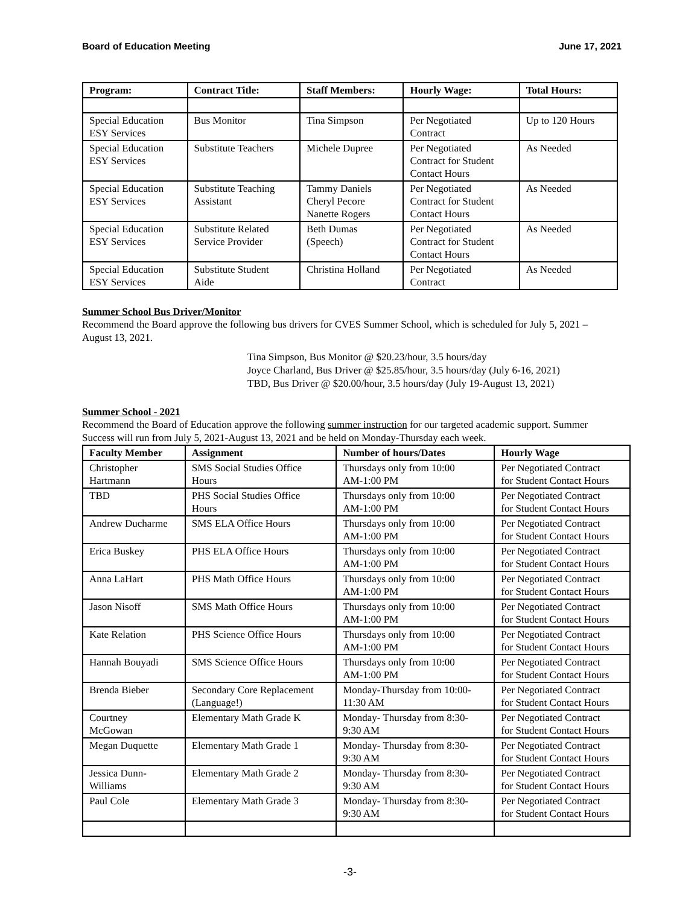Board of Education Meeting June 17, 2021
| Program: | Contract Title: | Staff Members: | Hourly Wage: | Total Hours: |
| --- | --- | --- | --- | --- |
| Special Education ESY Services | Bus Monitor | Tina Simpson | Per Negotiated Contract | Up to 120 Hours |
| Special Education ESY Services | Substitute Teachers | Michele Dupree | Per Negotiated Contract for Student Contact Hours | As Needed |
| Special Education ESY Services | Substitute Teaching Assistant | Tammy Daniels Cheryl Pecore Nanette Rogers | Per Negotiated Contract for Student Contact Hours | As Needed |
| Special Education ESY Services | Substitute Related Service Provider | Beth Dumas (Speech) | Per Negotiated Contract for Student Contact Hours | As Needed |
| Special Education ESY Services | Substitute Student Aide | Christina Holland | Per Negotiated Contract | As Needed |
Summer School Bus Driver/Monitor
Recommend the Board approve the following bus drivers for CVES Summer School, which is scheduled for July 5, 2021 – August 13, 2021.
Tina Simpson, Bus Monitor @ $20.23/hour, 3.5 hours/day
Joyce Charland, Bus Driver @ $25.85/hour, 3.5 hours/day (July 6-16, 2021)
TBD, Bus Driver @ $20.00/hour, 3.5 hours/day (July 19-August 13, 2021)
Summer School - 2021
Recommend the Board of Education approve the following summer instruction for our targeted academic support. Summer Success will run from July 5, 2021-August 13, 2021 and be held on Monday-Thursday each week.
| Faculty Member | Assignment | Number of hours/Dates | Hourly Wage |
| --- | --- | --- | --- |
| Christopher Hartmann | SMS Social Studies Office Hours | Thursdays only from 10:00 AM-1:00 PM | Per Negotiated Contract for Student Contact Hours |
| TBD | PHS Social Studies Office Hours | Thursdays only from 10:00 AM-1:00 PM | Per Negotiated Contract for Student Contact Hours |
| Andrew Ducharme | SMS ELA Office Hours | Thursdays only from 10:00 AM-1:00 PM | Per Negotiated Contract for Student Contact Hours |
| Erica Buskey | PHS ELA Office Hours | Thursdays only from 10:00 AM-1:00 PM | Per Negotiated Contract for Student Contact Hours |
| Anna LaHart | PHS Math Office Hours | Thursdays only from 10:00 AM-1:00 PM | Per Negotiated Contract for Student Contact Hours |
| Jason Nisoff | SMS Math Office Hours | Thursdays only from 10:00 AM-1:00 PM | Per Negotiated Contract for Student Contact Hours |
| Kate Relation | PHS Science Office Hours | Thursdays only from 10:00 AM-1:00 PM | Per Negotiated Contract for Student Contact Hours |
| Hannah Bouyadi | SMS Science Office Hours | Thursdays only from 10:00 AM-1:00 PM | Per Negotiated Contract for Student Contact Hours |
| Brenda Bieber | Secondary Core Replacement (Language!) | Monday-Thursday from 10:00- 11:30 AM | Per Negotiated Contract for Student Contact Hours |
| Courtney McGowan | Elementary Math Grade K | Monday- Thursday from 8:30- 9:30 AM | Per Negotiated Contract for Student Contact Hours |
| Megan Duquette | Elementary Math Grade 1 | Monday- Thursday from 8:30- 9:30 AM | Per Negotiated Contract for Student Contact Hours |
| Jessica Dunn- Williams | Elementary Math Grade 2 | Monday- Thursday from 8:30- 9:30 AM | Per Negotiated Contract for Student Contact Hours |
| Paul Cole | Elementary Math Grade 3 | Monday- Thursday from 8:30- 9:30 AM | Per Negotiated Contract for Student Contact Hours |
-3-